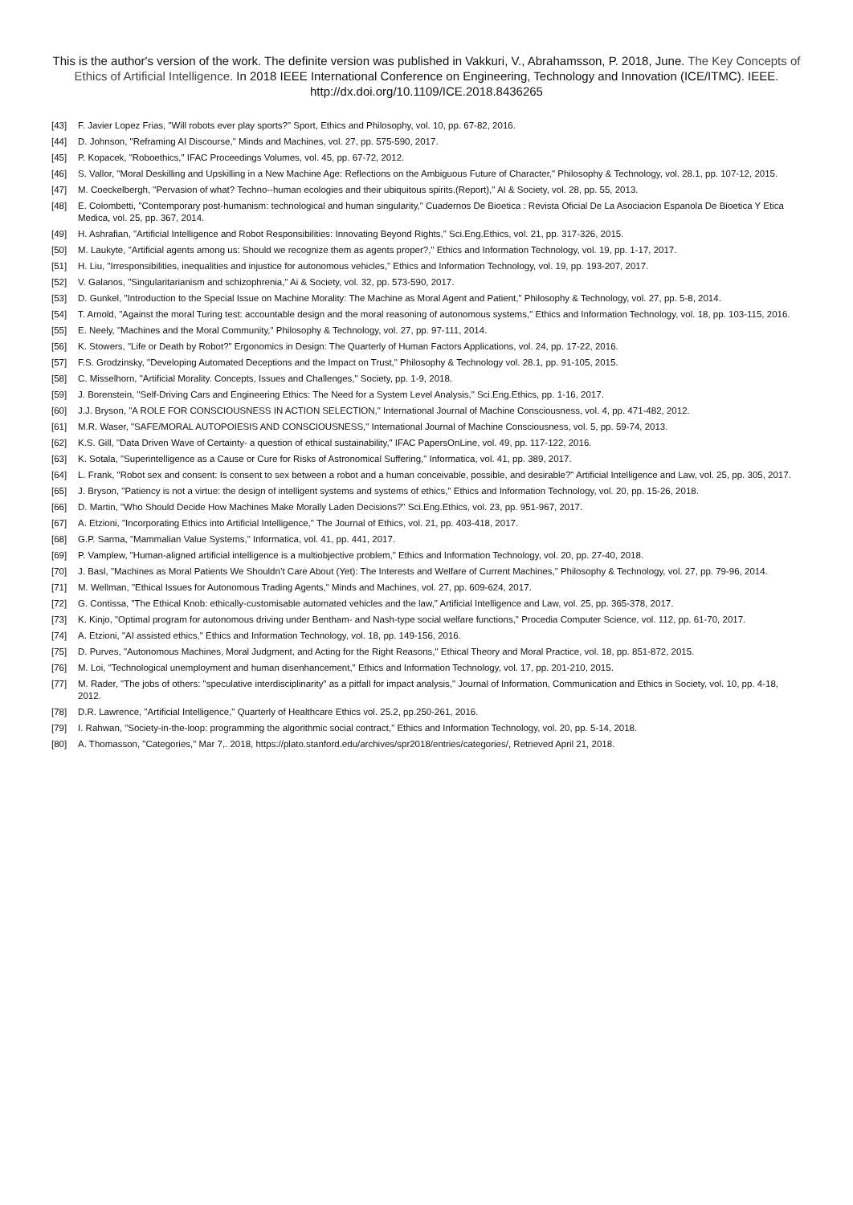This is the author's version of the work. The definite version was published in Vakkuri, V., Abrahamsson, P. 2018, June. The Key Concepts of Ethics of Artificial Intelligence. In 2018 IEEE International Conference on Engineering, Technology and Innovation (ICE/ITMC). IEEE. http://dx.doi.org/10.1109/ICE.2018.8436265
[43] F. Javier Lopez Frias, "Will robots ever play sports?" Sport, Ethics and Philosophy, vol. 10, pp. 67-82, 2016.
[44] D. Johnson, "Reframing AI Discourse," Minds and Machines, vol. 27, pp. 575-590, 2017.
[45] P. Kopacek, "Roboethics," IFAC Proceedings Volumes, vol. 45, pp. 67-72, 2012.
[46] S. Vallor, "Moral Deskilling and Upskilling in a New Machine Age: Reflections on the Ambiguous Future of Character," Philosophy & Technology, vol. 28.1, pp. 107-12, 2015.
[47] M. Coeckelbergh, "Pervasion of what? Techno--human ecologies and their ubiquitous spirits.(Report)," AI & Society, vol. 28, pp. 55, 2013.
[48] E. Colombetti, "Contemporary post-humanism: technological and human singularity," Cuadernos De Bioetica : Revista Oficial De La Asociacion Espanola De Bioetica Y Etica Medica, vol. 25, pp. 367, 2014.
[49] H. Ashrafian, "Artificial Intelligence and Robot Responsibilities: Innovating Beyond Rights," Sci.Eng.Ethics, vol. 21, pp. 317-326, 2015.
[50] M. Laukyte, "Artificial agents among us: Should we recognize them as agents proper?," Ethics and Information Technology, vol. 19, pp. 1-17, 2017.
[51] H. Liu, "Irresponsibilities, inequalities and injustice for autonomous vehicles," Ethics and Information Technology, vol. 19, pp. 193-207, 2017.
[52] V. Galanos, "Singularitarianism and schizophrenia," Ai & Society, vol. 32, pp. 573-590, 2017.
[53] D. Gunkel, "Introduction to the Special Issue on Machine Morality: The Machine as Moral Agent and Patient," Philosophy & Technology, vol. 27, pp. 5-8, 2014.
[54] T. Arnold, "Against the moral Turing test: accountable design and the moral reasoning of autonomous systems," Ethics and Information Technology, vol. 18, pp. 103-115, 2016.
[55] E. Neely, "Machines and the Moral Community," Philosophy & Technology, vol. 27, pp. 97-111, 2014.
[56] K. Stowers, "Life or Death by Robot?" Ergonomics in Design: The Quarterly of Human Factors Applications, vol. 24, pp. 17-22, 2016.
[57] F.S. Grodzinsky, "Developing Automated Deceptions and the Impact on Trust," Philosophy & Technology vol. 28.1, pp. 91-105, 2015.
[58] C. Misselhorn, "Artificial Morality. Concepts, Issues and Challenges," Society, pp. 1-9, 2018.
[59] J. Borenstein, "Self-Driving Cars and Engineering Ethics: The Need for a System Level Analysis," Sci.Eng.Ethics, pp. 1-16, 2017.
[60] J.J. Bryson, "A ROLE FOR CONSCIOUSNESS IN ACTION SELECTION," International Journal of Machine Consciousness, vol. 4, pp. 471-482, 2012.
[61] M.R. Waser, "SAFE/MORAL AUTOPOIESIS AND CONSCIOUSNESS," International Journal of Machine Consciousness, vol. 5, pp. 59-74, 2013.
[62] K.S. Gill, "Data Driven Wave of Certainty- a question of ethical sustainability," IFAC PapersOnLine, vol. 49, pp. 117-122, 2016.
[63] K. Sotala, "Superintelligence as a Cause or Cure for Risks of Astronomical Suffering," Informatica, vol. 41, pp. 389, 2017.
[64] L. Frank, "Robot sex and consent: Is consent to sex between a robot and a human conceivable, possible, and desirable?" Artificial Intelligence and Law, vol. 25, pp. 305, 2017.
[65] J. Bryson, "Patiency is not a virtue: the design of intelligent systems and systems of ethics," Ethics and Information Technology, vol. 20, pp. 15-26, 2018.
[66] D. Martin, "Who Should Decide How Machines Make Morally Laden Decisions?" Sci.Eng.Ethics, vol. 23, pp. 951-967, 2017.
[67] A. Etzioni, "Incorporating Ethics into Artificial Intelligence," The Journal of Ethics, vol. 21, pp. 403-418, 2017.
[68] G.P. Sarma, "Mammalian Value Systems," Informatica, vol. 41, pp. 441, 2017.
[69] P. Vamplew, "Human-aligned artificial intelligence is a multiobjective problem," Ethics and Information Technology, vol. 20, pp. 27-40, 2018.
[70] J. Basl, "Machines as Moral Patients We Shouldn’t Care About (Yet): The Interests and Welfare of Current Machines," Philosophy & Technology, vol. 27, pp. 79-96, 2014.
[71] M. Wellman, "Ethical Issues for Autonomous Trading Agents," Minds and Machines, vol. 27, pp. 609-624, 2017.
[72] G. Contissa, "The Ethical Knob: ethically-customisable automated vehicles and the law," Artificial Intelligence and Law, vol. 25, pp. 365-378, 2017.
[73] K. Kinjo, "Optimal program for autonomous driving under Bentham- and Nash-type social welfare functions," Procedia Computer Science, vol. 112, pp. 61-70, 2017.
[74] A. Etzioni, "AI assisted ethics," Ethics and Information Technology, vol. 18, pp. 149-156, 2016.
[75] D. Purves, "Autonomous Machines, Moral Judgment, and Acting for the Right Reasons," Ethical Theory and Moral Practice, vol. 18, pp. 851-872, 2015.
[76] M. Loi, "Technological unemployment and human disenhancement," Ethics and Information Technology, vol. 17, pp. 201-210, 2015.
[77] M. Rader, "The jobs of others: "speculative interdisciplinarity" as a pitfall for impact analysis," Journal of Information, Communication and Ethics in Society, vol. 10, pp. 4-18, 2012.
[78] D.R. Lawrence, "Artificial Intelligence," Quarterly of Healthcare Ethics vol. 25.2, pp.250-261, 2016.
[79] I. Rahwan, "Society-in-the-loop: programming the algorithmic social contract," Ethics and Information Technology, vol. 20, pp. 5-14, 2018.
[80] A. Thomasson, "Categories," Mar 7,. 2018, https://plato.stanford.edu/archives/spr2018/entries/categories/, Retrieved April 21, 2018.